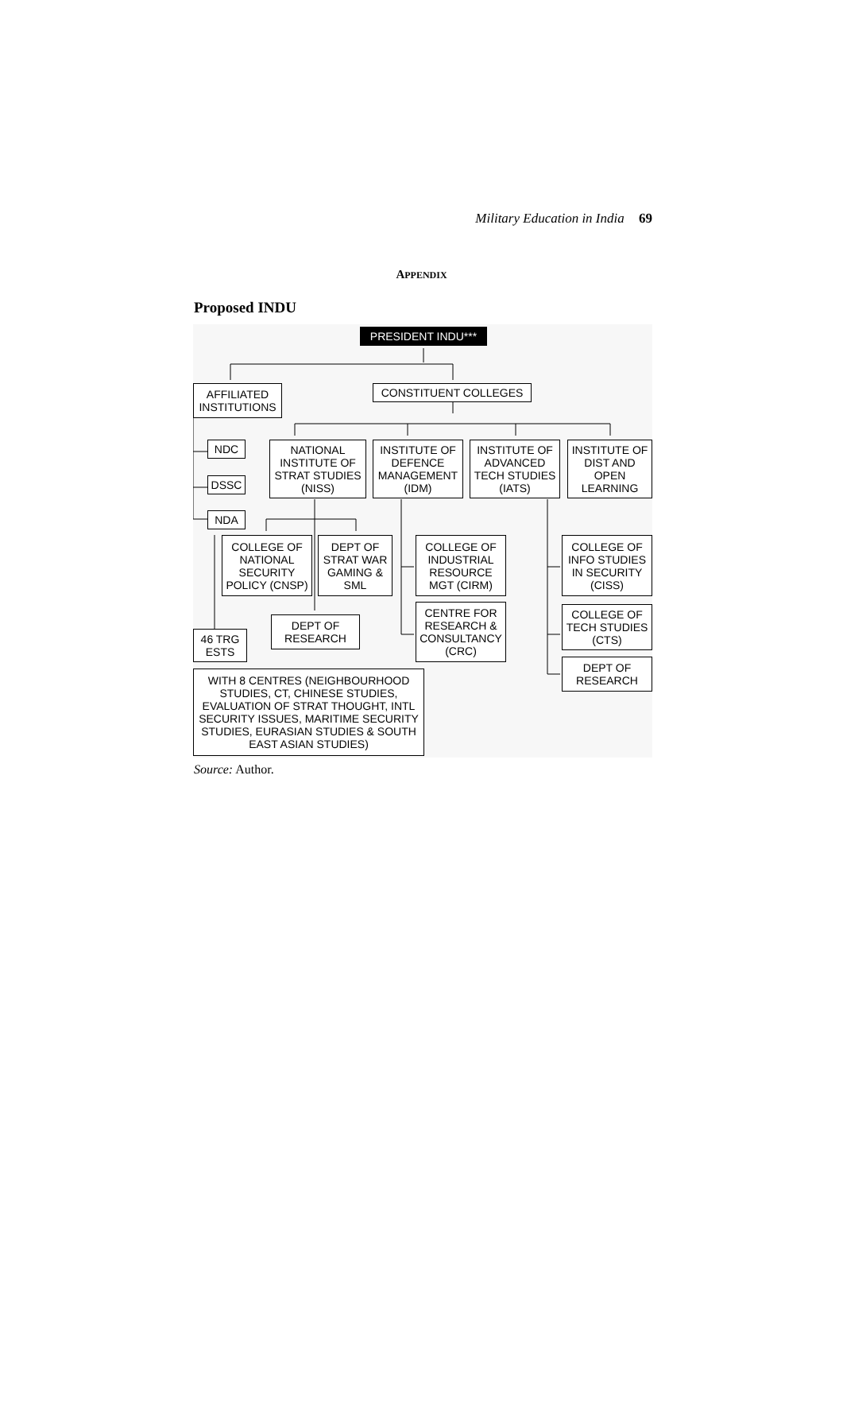Military Education in India 69
APPENDIX
Proposed INDU
PRESIDENT INDU***
AFFILIATED INSTITUTIONS
CONSTITUENT COLLEGES
NDC
DSSC
NDA
NATIONAL INSTITUTE OF STRAT STUDIES (NISS)
INSTITUTE OF DEFENCE MANAGEMENT (IDM)
INSTITUTE OF ADVANCED TECH STUDIES (IATS)
INSTITUTE OF DIST AND OPEN LEARNING
COLLEGE OF NATIONAL SECURITY POLICY (CNSP)
DEPT OF STRAT WAR GAMING & SML
COLLEGE OF INDUSTRIAL RESOURCE MGT (CIRM)
COLLEGE OF INFO STUDIES IN SECURITY (CISS)
DEPT OF RESEARCH
CENTRE FOR RESEARCH & CONSULTANCY (CRC)
COLLEGE OF TECH STUDIES (CTS)
46 TRG ESTS
DEPT OF RESEARCH
WITH 8 CENTRES (NEIGHBOURHOOD STUDIES, CT, CHINESE STUDIES, EVALUATION OF STRAT THOUGHT, INTL SECURITY ISSUES, MARITIME SECURITY STUDIES, EURASIAN STUDIES & SOUTH EAST ASIAN STUDIES)
Source: Author.